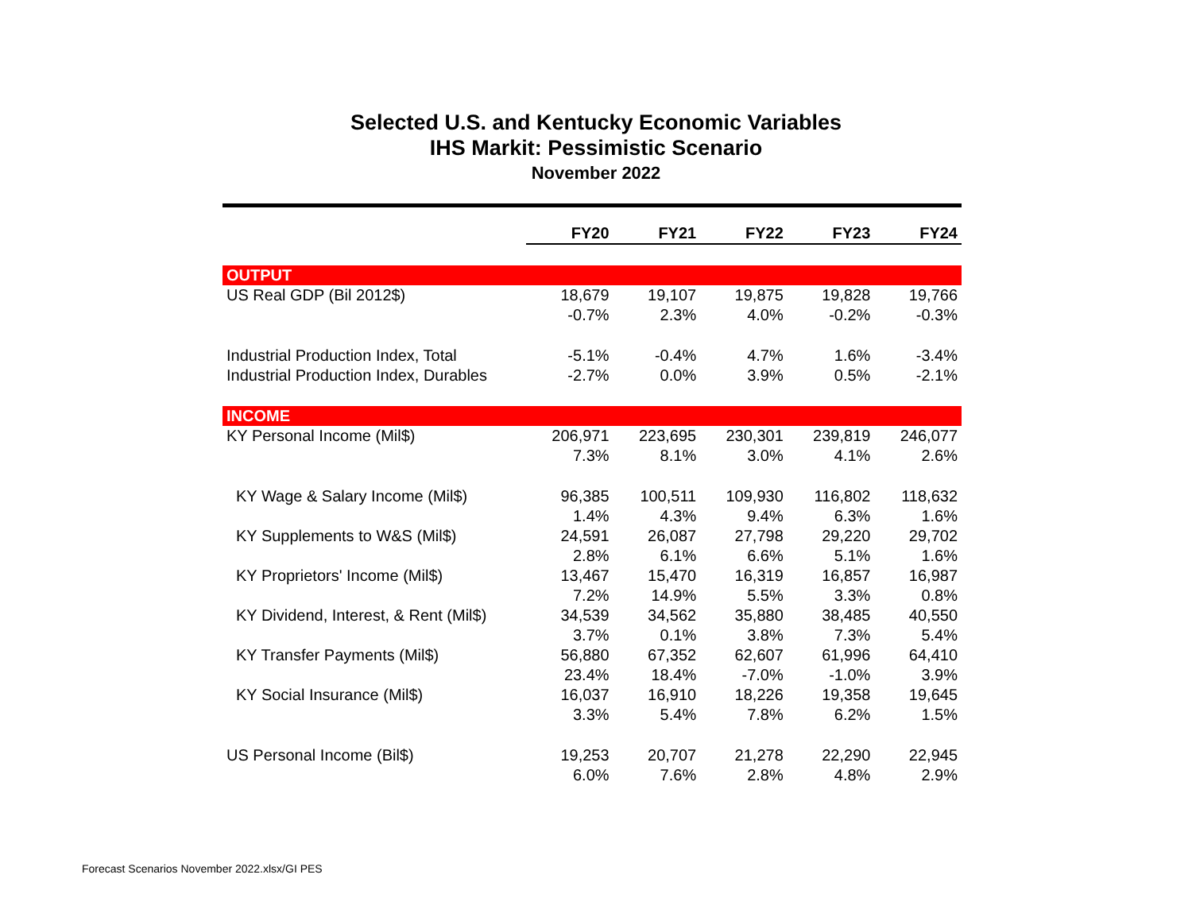Selected U.S. and Kentucky Economic Variables
IHS Markit: Pessimistic Scenario
November 2022
| | FY20 | FY21 | FY22 | FY23 | FY24 |
| --- | --- | --- | --- | --- | --- |
| OUTPUT | | | | | |
| US Real GDP (Bil 2012$) | 18,679 | 19,107 | 19,875 | 19,828 | 19,766 |
| | -0.7% | 2.3% | 4.0% | -0.2% | -0.3% |
| Industrial Production Index, Total | -5.1% | -0.4% | 4.7% | 1.6% | -3.4% |
| Industrial Production Index, Durables | -2.7% | 0.0% | 3.9% | 0.5% | -2.1% |
| INCOME | | | | | |
| KY Personal Income (Mil$) | 206,971 | 223,695 | 230,301 | 239,819 | 246,077 |
| | 7.3% | 8.1% | 3.0% | 4.1% | 2.6% |
| KY Wage & Salary Income (Mil$) | 96,385 | 100,511 | 109,930 | 116,802 | 118,632 |
| | 1.4% | 4.3% | 9.4% | 6.3% | 1.6% |
| KY Supplements to W&S (Mil$) | 24,591 | 26,087 | 27,798 | 29,220 | 29,702 |
| | 2.8% | 6.1% | 6.6% | 5.1% | 1.6% |
| KY Proprietors' Income (Mil$) | 13,467 | 15,470 | 16,319 | 16,857 | 16,987 |
| | 7.2% | 14.9% | 5.5% | 3.3% | 0.8% |
| KY Dividend, Interest, & Rent (Mil$) | 34,539 | 34,562 | 35,880 | 38,485 | 40,550 |
| | 3.7% | 0.1% | 3.8% | 7.3% | 5.4% |
| KY Transfer Payments (Mil$) | 56,880 | 67,352 | 62,607 | 61,996 | 64,410 |
| | 23.4% | 18.4% | -7.0% | -1.0% | 3.9% |
| KY Social Insurance (Mil$) | 16,037 | 16,910 | 18,226 | 19,358 | 19,645 |
| | 3.3% | 5.4% | 7.8% | 6.2% | 1.5% |
| US Personal Income (Bil$) | 19,253 | 20,707 | 21,278 | 22,290 | 22,945 |
| | 6.0% | 7.6% | 2.8% | 4.8% | 2.9% |
Forecast Scenarios November 2022.xlsx/GI PES